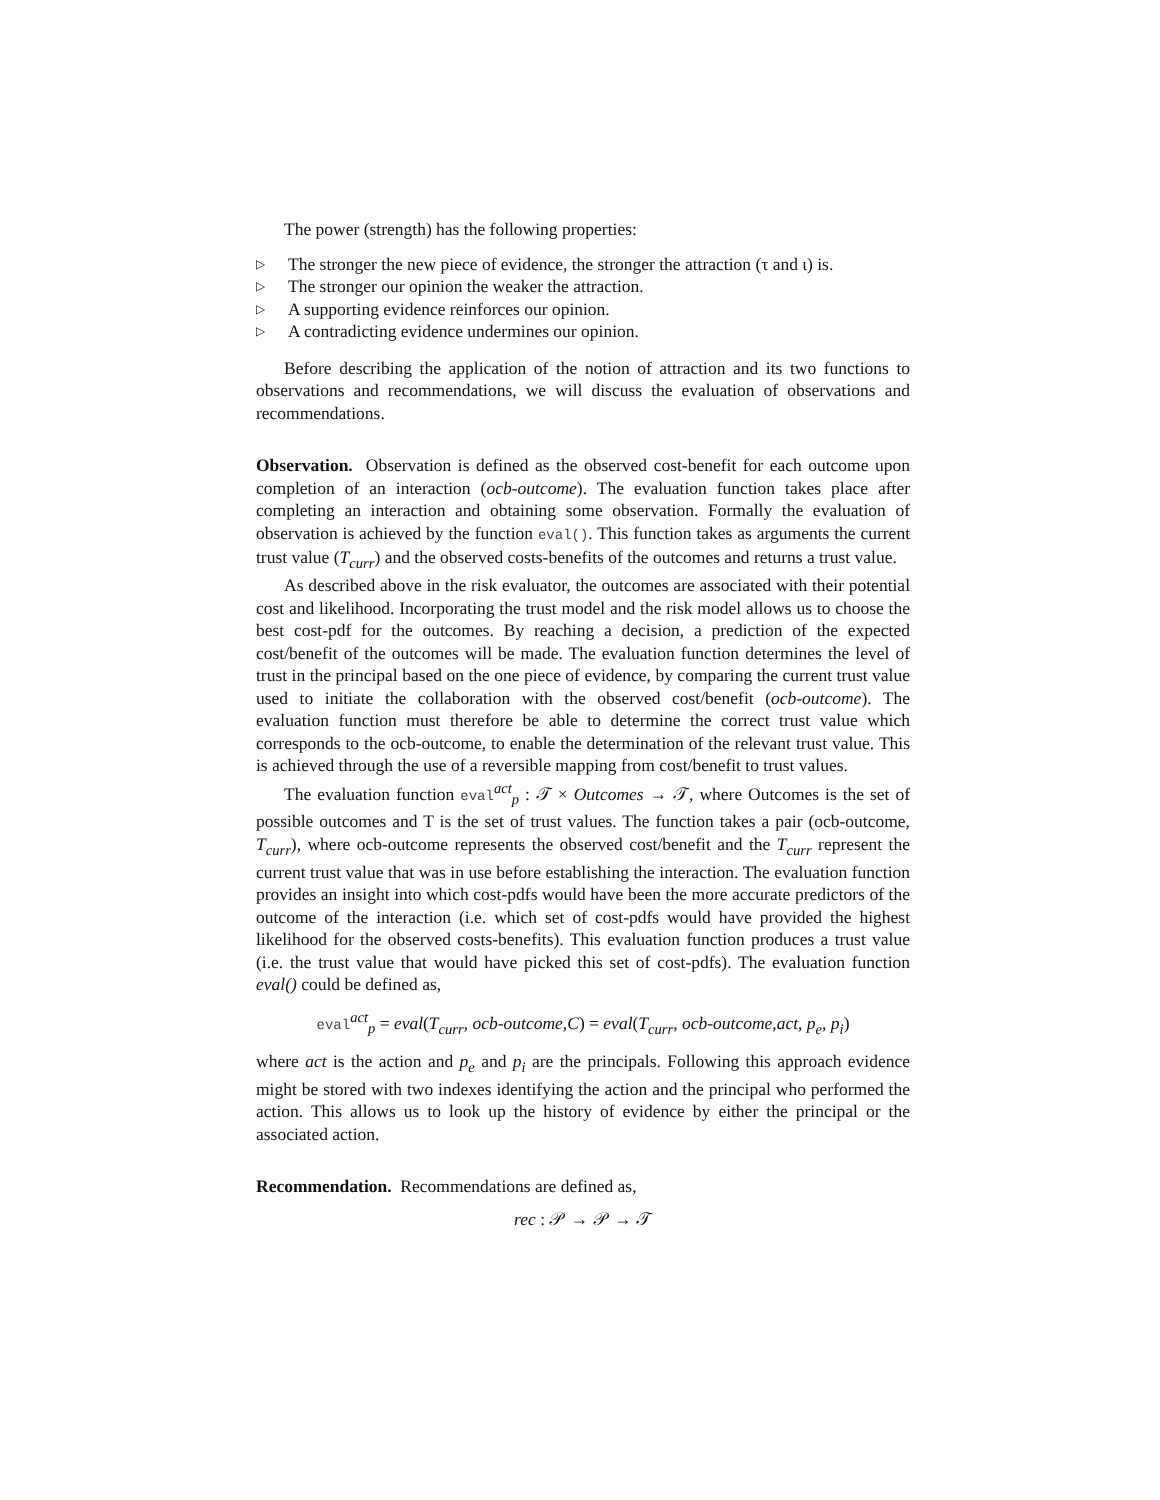The power (strength) has the following properties:
▷ The stronger the new piece of evidence, the stronger the attraction (τ and ι) is.
▷ The stronger our opinion the weaker the attraction.
▷ A supporting evidence reinforces our opinion.
▷ A contradicting evidence undermines our opinion.
Before describing the application of the notion of attraction and its two functions to observations and recommendations, we will discuss the evaluation of observations and recommendations.
Observation. Observation is defined as the observed cost-benefit for each outcome upon completion of an interaction (ocb-outcome). The evaluation function takes place after completing an interaction and obtaining some observation. Formally the evaluation of observation is achieved by the function eval(). This function takes as arguments the current trust value (T<sub>curr</sub>) and the observed costs-benefits of the outcomes and returns a trust value.
As described above in the risk evaluator, the outcomes are associated with their potential cost and likelihood. Incorporating the trust model and the risk model allows us to choose the best cost-pdf for the outcomes. By reaching a decision, a prediction of the expected cost/benefit of the outcomes will be made. The evaluation function determines the level of trust in the principal based on the one piece of evidence, by comparing the current trust value used to initiate the collaboration with the observed cost/benefit (ocb-outcome). The evaluation function must therefore be able to determine the correct trust value which corresponds to the ocb-outcome, to enable the determination of the relevant trust value. This is achieved through the use of a reversible mapping from cost/benefit to trust values.
The evaluation function eval<sup>act</sup><sub>p</sub> : 𝒯 × Outcomes → 𝒯, where Outcomes is the set of possible outcomes and T is the set of trust values. The function takes a pair (ocb-outcome, T<sub>curr</sub>), where ocb-outcome represents the observed cost/benefit and the T<sub>curr</sub> represent the current trust value that was in use before establishing the interaction. The evaluation function provides an insight into which cost-pdfs would have been the more accurate predictors of the outcome of the interaction (i.e. which set of cost-pdfs would have provided the highest likelihood for the observed costs-benefits). This evaluation function produces a trust value (i.e. the trust value that would have picked this set of cost-pdfs). The evaluation function eval() could be defined as,
eval<sup>act</sup><sub>p</sub> = eval(T<sub>curr</sub>, ocb-outcome,C) = eval(T<sub>curr</sub>, ocb-outcome,act, p<sub>e</sub>, p<sub>i</sub>)
where act is the action and p<sub>e</sub> and p<sub>i</sub> are the principals. Following this approach evidence might be stored with two indexes identifying the action and the principal who performed the action. This allows us to look up the history of evidence by either the principal or the associated action.
Recommendation. Recommendations are defined as,
rec : 𝒫 → 𝒫 → 𝒯